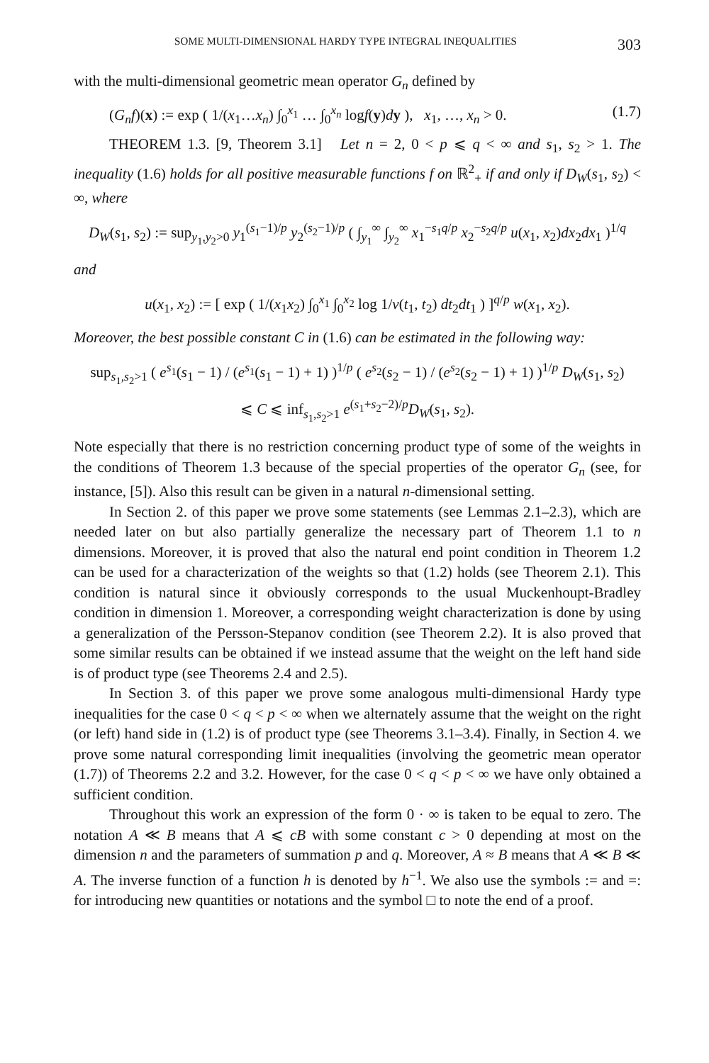SOME MULTI-DIMENSIONAL HARDY TYPE INTEGRAL INEQUALITIES 303
with the multi-dimensional geometric mean operator G<sub>n</sub> defined by
(G<sub>n</sub>f)(x) := exp ( 1/(x<sub>1</sub>…x<sub>n</sub>) ∫<sub>0</sub><sup>x<sub>1</sub></sup> … ∫<sub>0</sub><sup>x<sub>n</sub></sup> logf(y)dy ), x<sub>1</sub>, …, x<sub>n</sub> > 0. (1.7)
THEOREM 1.3. [9, Theorem 3.1] Let n = 2, 0 < p ⩽ q < ∞ and s<sub>1</sub>, s<sub>2</sub> > 1. The inequality (1.6) holds for all positive measurable functions f on ℝ<sup>2</sup><sub>+</sub> if and only if D<sub>W</sub>(s<sub>1</sub>, s<sub>2</sub>) < ∞, where
D<sub>W</sub>(s<sub>1</sub>, s<sub>2</sub>) := sup<sub>y<sub>1</sub>,y<sub>2</sub>>0</sub> y<sub>1</sub><sup>(s<sub>1</sub>−1)/p</sup> y<sub>2</sub><sup>(s<sub>2</sub>−1)/p</sup> ( ∫<sub>y<sub>1</sub></sub><sup>∞</sup> ∫<sub>y<sub>2</sub></sub><sup>∞</sup> x<sub>1</sub><sup>−s<sub>1</sub>q/p</sup> x<sub>2</sub><sup>−s<sub>2</sub>q/p</sup> u(x<sub>1</sub>, x<sub>2</sub>)dx<sub>2</sub>dx<sub>1</sub> )<sup>1/q</sup>
and
u(x<sub>1</sub>, x<sub>2</sub>) := [ exp ( 1/(x<sub>1</sub>x<sub>2</sub>) ∫<sub>0</sub><sup>x<sub>1</sub></sup> ∫<sub>0</sub><sup>x<sub>2</sub></sup> log 1/v(t<sub>1</sub>, t<sub>2</sub>) dt<sub>2</sub>dt<sub>1</sub> ) ]<sup>q/p</sup> w(x<sub>1</sub>, x<sub>2</sub>).
Moreover, the best possible constant C in (1.6) can be estimated in the following way:
sup<sub>s<sub>1</sub>,s<sub>2</sub>>1</sub> ( e<sup>s<sub>1</sub></sup>(s<sub>1</sub> − 1) / (e<sup>s<sub>1</sub></sup>(s<sub>1</sub> − 1) + 1) )<sup>1/p</sup> ( e<sup>s<sub>2</sub></sup>(s<sub>2</sub> − 1) / (e<sup>s<sub>2</sub></sup>(s<sub>2</sub> − 1) + 1) )<sup>1/p</sup> D<sub>W</sub>(s<sub>1</sub>, s<sub>2</sub>)
⩽ C ⩽ inf<sub>s<sub>1</sub>,s<sub>2</sub>>1</sub> e<sup>(s<sub>1</sub>+s<sub>2</sub>−2)/p</sup>D<sub>W</sub>(s<sub>1</sub>, s<sub>2</sub>).
Note especially that there is no restriction concerning product type of some of the weights in the conditions of Theorem 1.3 because of the special properties of the operator G<sub>n</sub> (see, for instance, [5]). Also this result can be given in a natural n-dimensional setting.
In Section 2. of this paper we prove some statements (see Lemmas 2.1–2.3), which are needed later on but also partially generalize the necessary part of Theorem 1.1 to n dimensions. Moreover, it is proved that also the natural end point condition in Theorem 1.2 can be used for a characterization of the weights so that (1.2) holds (see Theorem 2.1). This condition is natural since it obviously corresponds to the usual Muckenhoupt-Bradley condition in dimension 1. Moreover, a corresponding weight characterization is done by using a generalization of the Persson-Stepanov condition (see Theorem 2.2). It is also proved that some similar results can be obtained if we instead assume that the weight on the left hand side is of product type (see Theorems 2.4 and 2.5).
In Section 3. of this paper we prove some analogous multi-dimensional Hardy type inequalities for the case 0 < q < p < ∞ when we alternately assume that the weight on the right (or left) hand side in (1.2) is of product type (see Theorems 3.1–3.4). Finally, in Section 4. we prove some natural corresponding limit inequalities (involving the geometric mean operator (1.7)) of Theorems 2.2 and 3.2. However, for the case 0 < q < p < ∞ we have only obtained a sufficient condition.
Throughout this work an expression of the form 0 · ∞ is taken to be equal to zero. The notation A ≪ B means that A ⩽ cB with some constant c > 0 depending at most on the dimension n and the parameters of summation p and q. Moreover, A ≈ B means that A ≪ B ≪ A. The inverse function of a function h is denoted by h<sup>−1</sup>. We also use the symbols := and =: for introducing new quantities or notations and the symbol □ to note the end of a proof.